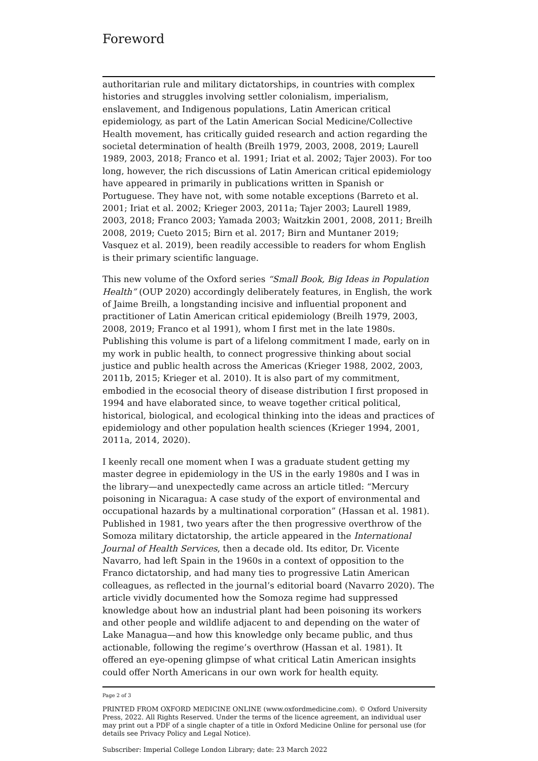Foreword
authoritarian rule and military dictatorships, in countries with complex histories and struggles involving settler colonialism, imperialism, enslavement, and Indigenous populations, Latin American critical epidemiology, as part of the Latin American Social Medicine/Collective Health movement, has critically guided research and action regarding the societal determination of health (Breilh 1979, 2003, 2008, 2019; Laurell 1989, 2003, 2018; Franco et al. 1991; Iriat et al. 2002; Tajer 2003). For too long, however, the rich discussions of Latin American critical epidemiology have appeared in primarily in publications written in Spanish or Portuguese. They have not, with some notable exceptions (Barreto et al. 2001; Iriat et al. 2002; Krieger 2003, 2011a; Tajer 2003; Laurell 1989, 2003, 2018; Franco 2003; Yamada 2003; Waitzkin 2001, 2008, 2011; Breilh 2008, 2019; Cueto 2015; Birn et al. 2017; Birn and Muntaner 2019; Vasquez et al. 2019), been readily accessible to readers for whom English is their primary scientific language.
This new volume of the Oxford series “Small Book, Big Ideas in Population Health” (OUP 2020) accordingly deliberately features, in English, the work of Jaime Breilh, a longstanding incisive and influential proponent and practitioner of Latin American critical epidemiology (Breilh 1979, 2003, 2008, 2019; Franco et al 1991), whom I first met in the late 1980s. Publishing this volume is part of a lifelong commitment I made, early on in my work in public health, to connect progressive thinking about social justice and public health across the Americas (Krieger 1988, 2002, 2003, 2011b, 2015; Krieger et al. 2010). It is also part of my commitment, embodied in the ecosocial theory of disease distribution I first proposed in 1994 and have elaborated since, to weave together critical political, historical, biological, and ecological thinking into the ideas and practices of epidemiology and other population health sciences (Krieger 1994, 2001, 2011a, 2014, 2020).
I keenly recall one moment when I was a graduate student getting my master degree in epidemiology in the US in the early 1980s and I was in the library—and unexpectedly came across an article titled: “Mercury poisoning in Nicaragua: A case study of the export of environmental and occupational hazards by a multinational corporation” (Hassan et al. 1981). Published in 1981, two years after the then progressive overthrow of the Somoza military dictatorship, the article appeared in the International Journal of Health Services, then a decade old. Its editor, Dr. Vicente Navarro, had left Spain in the 1960s in a context of opposition to the Franco dictatorship, and had many ties to progressive Latin American colleagues, as reflected in the journal’s editorial board (Navarro 2020). The article vividly documented how the Somoza regime had suppressed knowledge about how an industrial plant had been poisoning its workers and other people and wildlife adjacent to and depending on the water of Lake Managua—and how this knowledge only became public, and thus actionable, following the regime’s overthrow (Hassan et al. 1981). It offered an eye-opening glimpse of what critical Latin American insights could offer North Americans in our own work for health equity.
Page 2 of 3
PRINTED FROM OXFORD MEDICINE ONLINE (www.oxfordmedicine.com). © Oxford University Press, 2022. All Rights Reserved. Under the terms of the licence agreement, an individual user may print out a PDF of a single chapter of a title in Oxford Medicine Online for personal use (for details see Privacy Policy and Legal Notice).
Subscriber: Imperial College London Library; date: 23 March 2022